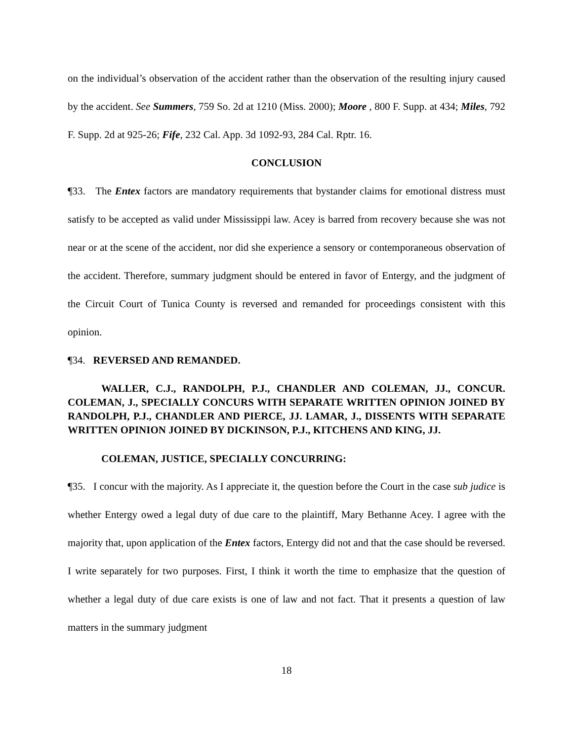on the individual’s observation of the accident rather than the observation of the resulting injury caused by the accident. See Summers, 759 So. 2d at 1210 (Miss. 2000); Moore , 800 F. Supp. at 434; Miles, 792 F. Supp. 2d at 925-26; Fife, 232 Cal. App. 3d 1092-93, 284 Cal. Rptr. 16.
CONCLUSION
¶33. The Entex factors are mandatory requirements that bystander claims for emotional distress must satisfy to be accepted as valid under Mississippi law. Acey is barred from recovery because she was not near or at the scene of the accident, nor did she experience a sensory or contemporaneous observation of the accident. Therefore, summary judgment should be entered in favor of Entergy, and the judgment of the Circuit Court of Tunica County is reversed and remanded for proceedings consistent with this opinion.
¶34. REVERSED AND REMANDED.
WALLER, C.J., RANDOLPH, P.J., CHANDLER AND COLEMAN, JJ., CONCUR. COLEMAN, J., SPECIALLY CONCURS WITH SEPARATE WRITTEN OPINION JOINED BY RANDOLPH, P.J., CHANDLER AND PIERCE, JJ. LAMAR, J., DISSENTS WITH SEPARATE WRITTEN OPINION JOINED BY DICKINSON, P.J., KITCHENS AND KING, JJ.
COLEMAN, JUSTICE, SPECIALLY CONCURRING:
¶35. I concur with the majority. As I appreciate it, the question before the Court in the case sub judice is whether Entergy owed a legal duty of due care to the plaintiff, Mary Bethanne Acey. I agree with the majority that, upon application of the Entex factors, Entergy did not and that the case should be reversed. I write separately for two purposes. First, I think it worth the time to emphasize that the question of whether a legal duty of due care exists is one of law and not fact. That it presents a question of law matters in the summary judgment
18